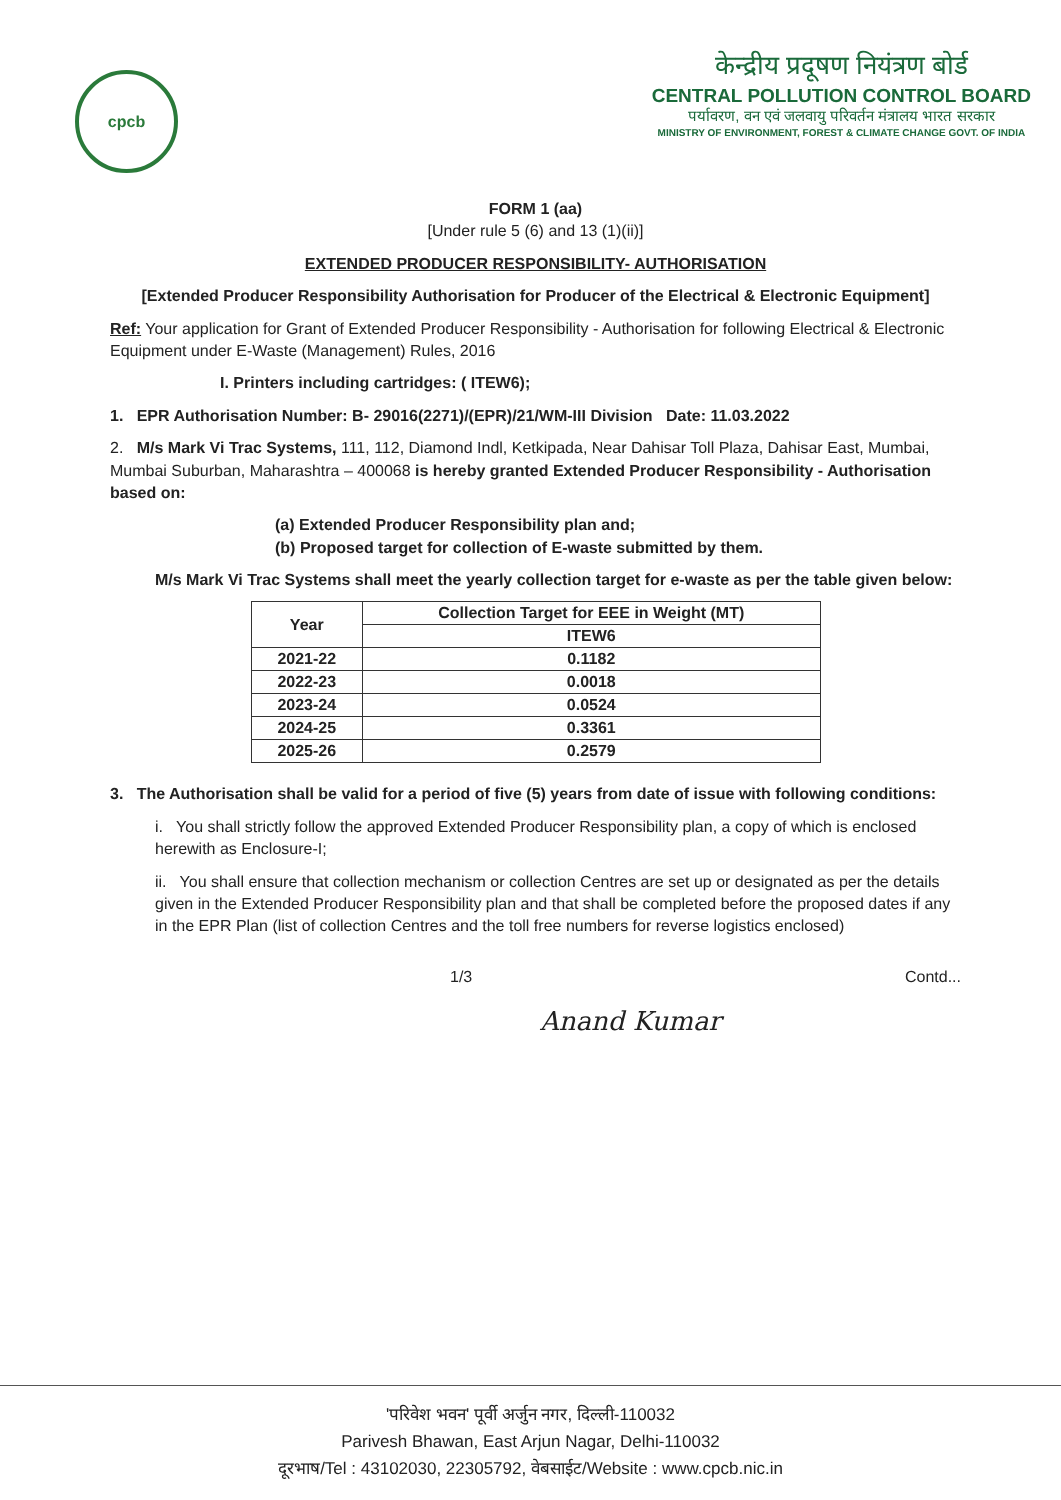cpcb
केन्द्रीय प्रदूषण नियंत्रण बोर्ड
CENTRAL POLLUTION CONTROL BOARD
पर्यावरण, वन एवं जलवायु परिवर्तन मंत्रालय भारत सरकार
MINISTRY OF ENVIRONMENT, FOREST & CLIMATE CHANGE GOVT. OF INDIA
FORM 1 (aa)
[Under rule 5 (6) and 13 (1)(ii)]
EXTENDED PRODUCER RESPONSIBILITY- AUTHORISATION
[Extended Producer Responsibility Authorisation for Producer of the Electrical & Electronic Equipment]
Ref: Your application for Grant of Extended Producer Responsibility - Authorisation for following Electrical & Electronic Equipment under E-Waste (Management) Rules, 2016
I. Printers including cartridges: ( ITEW6);
1. EPR Authorisation Number: B- 29016(2271)/(EPR)/21/WM-III Division Date: 11.03.2022
2. M/s Mark Vi Trac Systems, 111, 112, Diamond Indl, Ketkipada, Near Dahisar Toll Plaza, Dahisar East, Mumbai, Mumbai Suburban, Maharashtra – 400068 is hereby granted Extended Producer Responsibility - Authorisation based on:
(a) Extended Producer Responsibility plan and;
(b) Proposed target for collection of E-waste submitted by them.
M/s Mark Vi Trac Systems shall meet the yearly collection target for e-waste as per the table given below:
| Year | Collection Target for EEE in Weight (MT) |
| --- | --- |
| | ITEW6 |
| 2021-22 | 0.1182 |
| 2022-23 | 0.0018 |
| 2023-24 | 0.0524 |
| 2024-25 | 0.3361 |
| 2025-26 | 0.2579 |
3. The Authorisation shall be valid for a period of five (5) years from date of issue with following conditions:
i. You shall strictly follow the approved Extended Producer Responsibility plan, a copy of which is enclosed herewith as Enclosure-I;
ii. You shall ensure that collection mechanism or collection Centres are set up or designated as per the details given in the Extended Producer Responsibility plan and that shall be completed before the proposed dates if any in the EPR Plan (list of collection Centres and the toll free numbers for reverse logistics enclosed)
1/3 Contd...
Anand Kumar
'परिवेश भवन' पूर्वी अर्जुन नगर, दिल्ली-110032
Parivesh Bhawan, East Arjun Nagar, Delhi-110032
दूरभाष/Tel : 43102030, 22305792, वेबसाईट/Website : www.cpcb.nic.in